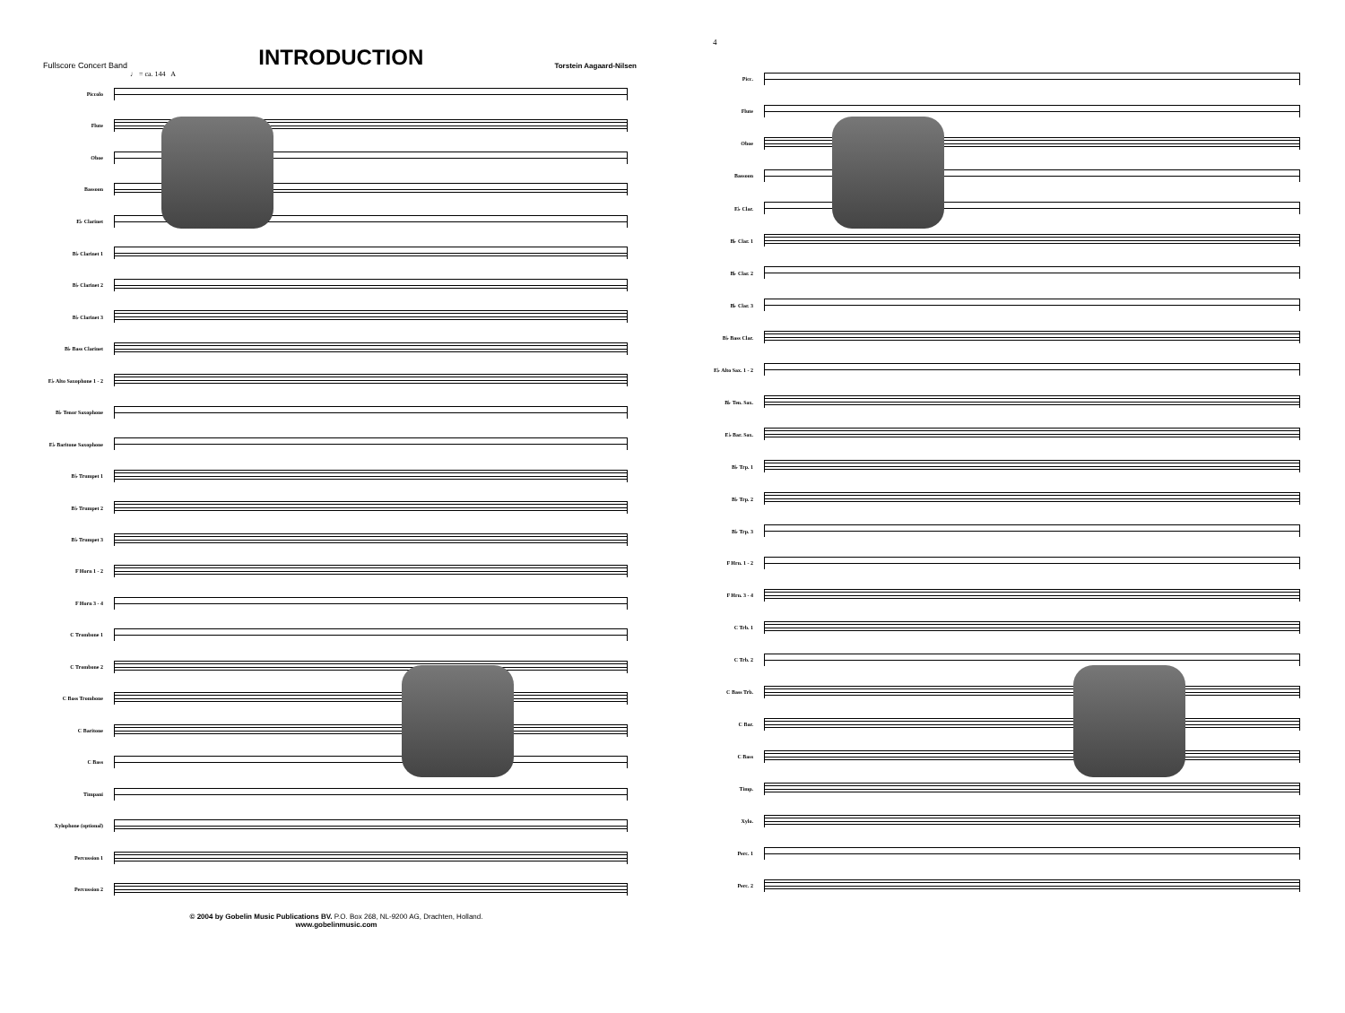Fullscore Concert Band
INTRODUCTION
Torstein Aagaard-Nilsen
♩ = ca. 144 A
Piccolo
Flute
Oboe
Bassoon
E♭ Clarinet
B♭ Clarinet 1
B♭ Clarinet 2
B♭ Clarinet 3
B♭ Bass Clarinet
E♭ Alto Saxophone 1 - 2
B♭ Tenor Saxophone
E♭ Baritone Saxophone
B♭ Trumpet 1
B♭ Trumpet 2
B♭ Trumpet 3
F Horn 1 - 2
F Horn 3 - 4
C Trombone 1
C Trombone 2
C Bass Trombone
C Baritone
C Bass
Timpani
Xylophone (optional)
Percussion 1
Percussion 2
© 2004 by Gobelin Music Publications BV. P.O. Box 268, NL-9200 AG, Drachten, Holland.
www.gobelinmusic.com
4
Picc.
Flute
Oboe
Bassoon
E♭ Clar.
B♭ Clar. 1
B♭ Clar. 2
B♭ Clar. 3
B♭ Bass Clar.
E♭ Alto Sax. 1 - 2
B♭ Ten. Sax.
E♭ Bar. Sax.
B♭ Trp. 1
B♭ Trp. 2
B♭ Trp. 3
F Hrn. 1 - 2
F Hrn. 3 - 4
C Trb. 1
C Trb. 2
C Bass Trb.
C Bar.
C Bass
Timp.
Xylo.
Perc. 1
Perc. 2